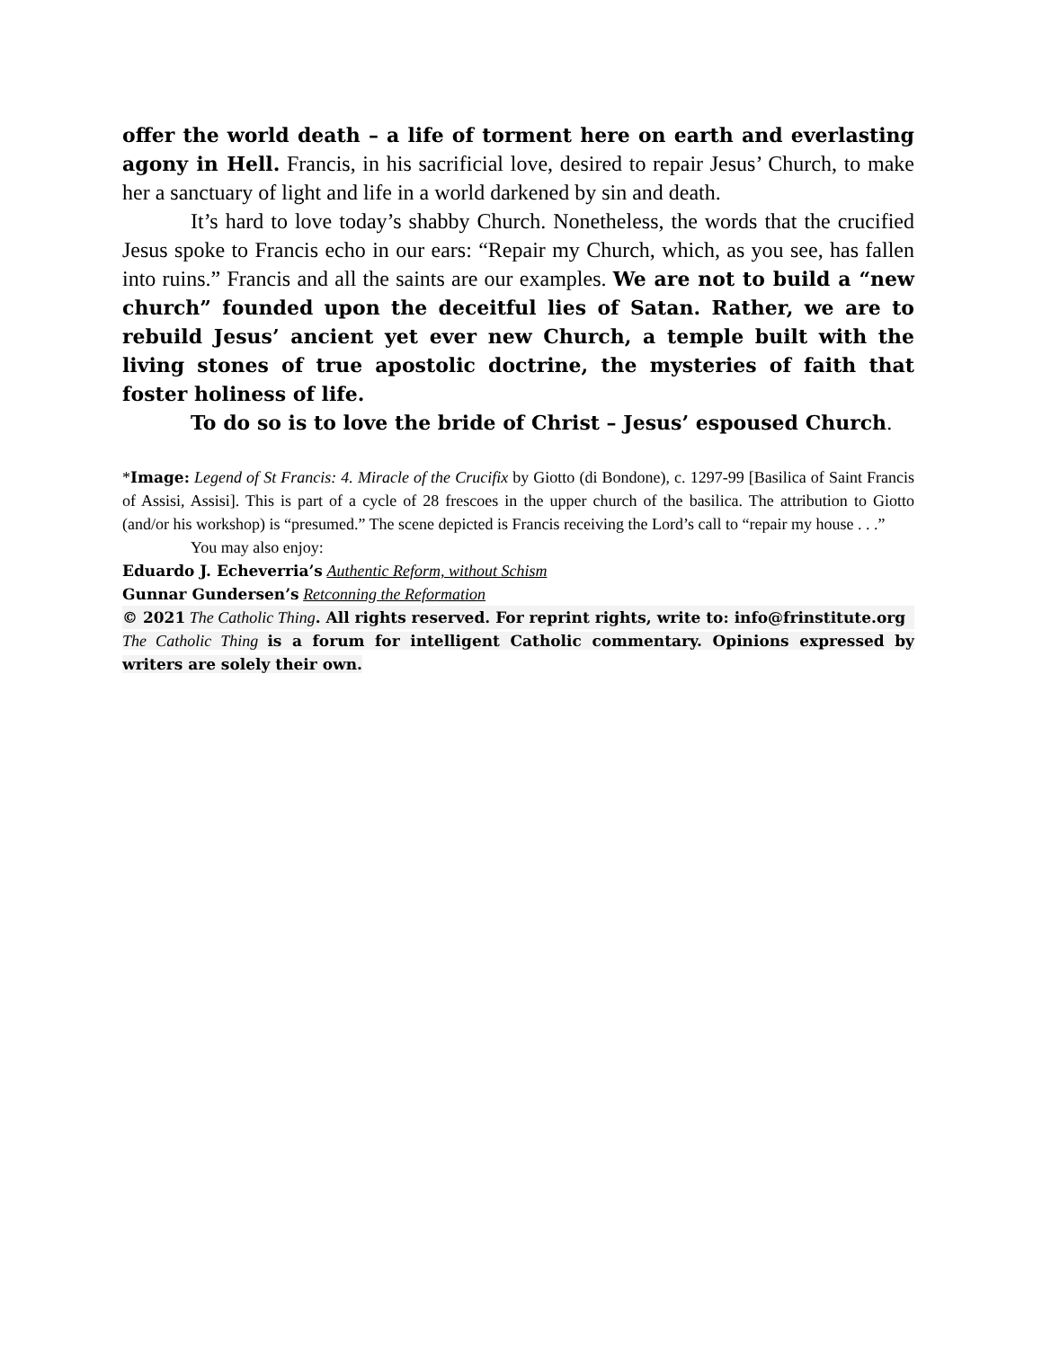offer the world death – a life of torment here on earth and everlasting agony in Hell. Francis, in his sacrificial love, desired to repair Jesus’ Church, to make her a sanctuary of light and life in a world darkened by sin and death.
It’s hard to love today’s shabby Church. Nonetheless, the words that the crucified Jesus spoke to Francis echo in our ears: “Repair my Church, which, as you see, has fallen into ruins.” Francis and all the saints are our examples. We are not to build a “new church” founded upon the deceitful lies of Satan. Rather, we are to rebuild Jesus’ ancient yet ever new Church, a temple built with the living stones of true apostolic doctrine, the mysteries of faith that foster holiness of life.
To do so is to love the bride of Christ – Jesus’ espoused Church.
*Image: Legend of St Francis: 4. Miracle of the Crucifix by Giotto (di Bondone), c. 1297-99 [Basilica of Saint Francis of Assisi, Assisi]. This is part of a cycle of 28 frescoes in the upper church of the basilica. The attribution to Giotto (and/or his workshop) is “presumed.” The scene depicted is Francis receiving the Lord’s call to “repair my house . . .”
You may also enjoy:
Eduardo J. Echeverria’s Authentic Reform, without Schism
Gunnar Gundersen’s Retconning the Reformation
© 2021 The Catholic Thing. All rights reserved. For reprint rights, write to: info@frinstitute.org
The Catholic Thing is a forum for intelligent Catholic commentary. Opinions expressed by writers are solely their own.